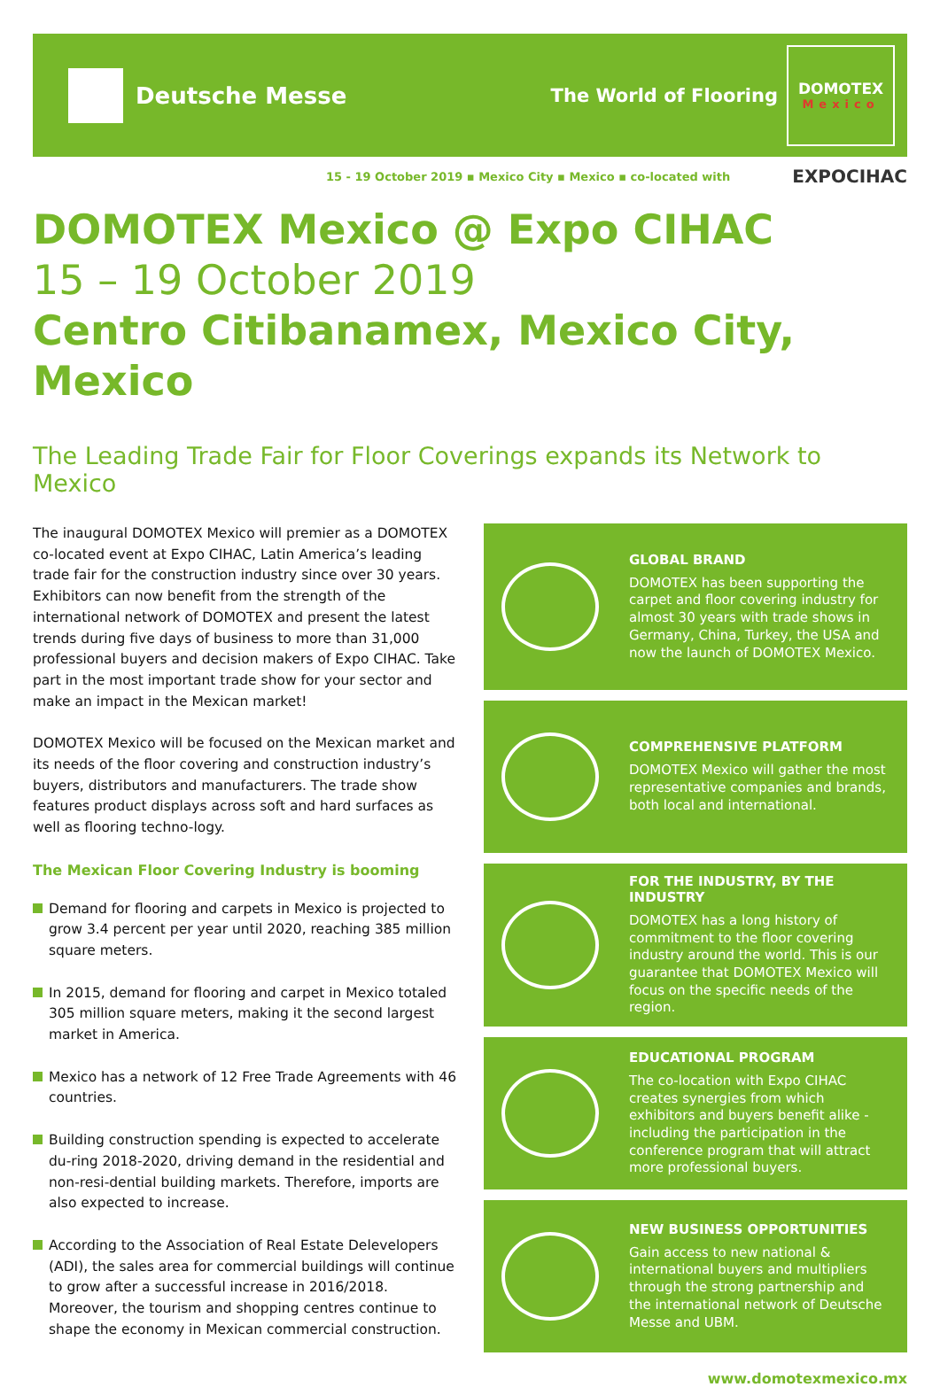Deutsche Messe
The World of Flooring
DOMOTEX
Mexico
15 - 19 October 2019 ▪ Mexico City ▪ Mexico ▪ co-located with EXPOCIHAC
DOMOTEX Mexico @ Expo CIHAC
15 – 19 October 2019
Centro Citibanamex, Mexico City, Mexico
The Leading Trade Fair for Floor Coverings expands its Network to Mexico
The inaugural DOMOTEX Mexico will premier as a DOMOTEX co-located event at Expo CIHAC, Latin America’s leading trade fair for the construction industry since over 30 years. Exhibitors can now benefit from the strength of the international network of DOMOTEX and present the latest trends during five days of business to more than 31,000 professional buyers and decision makers of Expo CIHAC. Take part in the most important trade show for your sector and make an impact in the Mexican market!
DOMOTEX Mexico will be focused on the Mexican market and its needs of the floor covering and construction industry’s buyers, distributors and manufacturers. The trade show features product displays across soft and hard surfaces as well as flooring techno-logy.
The Mexican Floor Covering Industry is booming
Demand for flooring and carpets in Mexico is projected to grow 3.4 percent per year until 2020, reaching 385 million square meters.
In 2015, demand for flooring and carpet in Mexico totaled 305 million square meters, making it the second largest market in America.
Mexico has a network of 12 Free Trade Agreements with 46 countries.
Building construction spending is expected to accelerate du-ring 2018-2020, driving demand in the residential and non-resi-dential building markets. Therefore, imports are also expected to increase.
According to the Association of Real Estate Delevelopers (ADI), the sales area for commercial buildings will continue to grow after a successful increase in 2016/2018.
Moreover, the tourism and shopping centres continue to shape the economy in Mexican commercial construction.
GLOBAL BRAND
DOMOTEX has been supporting the carpet and floor covering industry for almost 30 years with trade shows in Germany, China, Turkey, the USA and now the launch of DOMOTEX Mexico.
COMPREHENSIVE PLATFORM
DOMOTEX Mexico will gather the most representative companies and brands, both local and international.
FOR THE INDUSTRY, BY THE INDUSTRY
DOMOTEX has a long history of commitment to the floor covering industry around the world. This is our guarantee that DOMOTEX Mexico will focus on the specific needs of the region.
EDUCATIONAL PROGRAM
The co-location with Expo CIHAC creates synergies from which exhibitors and buyers benefit alike - including the participation in the conference program that will attract more professional buyers.
NEW BUSINESS OPPORTUNITIES
Gain access to new national & international buyers and multipliers through the strong partnership and the international network of Deutsche Messe and UBM.
www.domotexmexico.mx